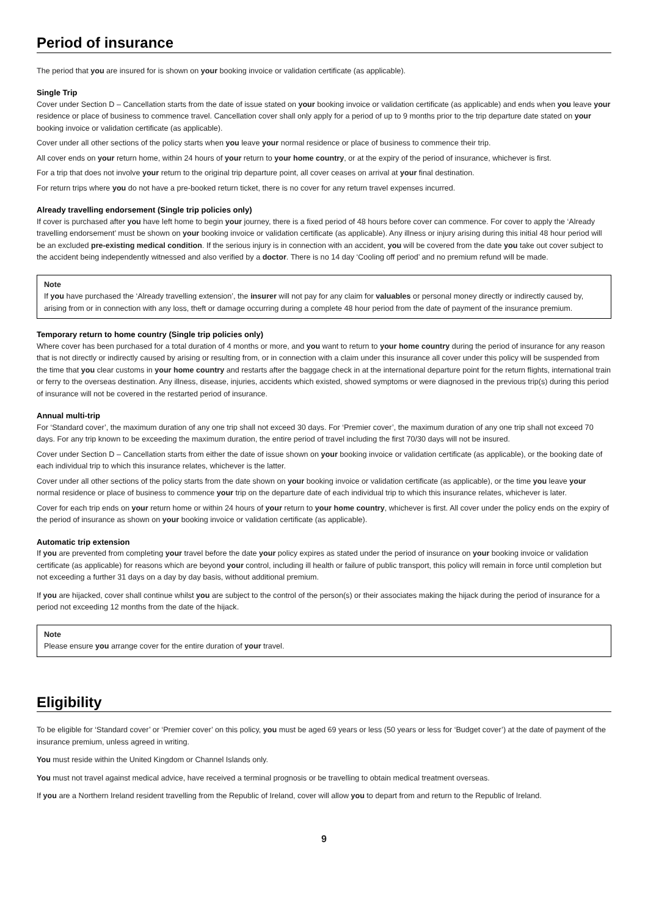Period of insurance
The period that you are insured for is shown on your booking invoice or validation certificate (as applicable).
Single Trip
Cover under Section D – Cancellation starts from the date of issue stated on your booking invoice or validation certificate (as applicable) and ends when you leave your residence or place of business to commence travel. Cancellation cover shall only apply for a period of up to 9 months prior to the trip departure date stated on your booking invoice or validation certificate (as applicable).
Cover under all other sections of the policy starts when you leave your normal residence or place of business to commence their trip.
All cover ends on your return home, within 24 hours of your return to your home country, or at the expiry of the period of insurance, whichever is first.
For a trip that does not involve your return to the original trip departure point, all cover ceases on arrival at your final destination.
For return trips where you do not have a pre-booked return ticket, there is no cover for any return travel expenses incurred.
Already travelling endorsement (Single trip policies only)
If cover is purchased after you have left home to begin your journey, there is a fixed period of 48 hours before cover can commence. For cover to apply the ‘Already travelling endorsement’ must be shown on your booking invoice or validation certificate (as applicable). Any illness or injury arising during this initial 48 hour period will be an excluded pre-existing medical condition. If the serious injury is in connection with an accident, you will be covered from the date you take out cover subject to the accident being independently witnessed and also verified by a doctor. There is no 14 day ‘Cooling off period’ and no premium refund will be made.
Note
If you have purchased the ‘Already travelling extension’, the insurer will not pay for any claim for valuables or personal money directly or indirectly caused by, arising from or in connection with any loss, theft or damage occurring during a complete 48 hour period from the date of payment of the insurance premium.
Temporary return to home country (Single trip policies only)
Where cover has been purchased for a total duration of 4 months or more, and you want to return to your home country during the period of insurance for any reason that is not directly or indirectly caused by arising or resulting from, or in connection with a claim under this insurance all cover under this policy will be suspended from the time that you clear customs in your home country and restarts after the baggage check in at the international departure point for the return flights, international train or ferry to the overseas destination. Any illness, disease, injuries, accidents which existed, showed symptoms or were diagnosed in the previous trip(s) during this period of insurance will not be covered in the restarted period of insurance.
Annual multi-trip
For ‘Standard cover’, the maximum duration of any one trip shall not exceed 30 days. For ‘Premier cover’, the maximum duration of any one trip shall not exceed 70 days. For any trip known to be exceeding the maximum duration, the entire period of travel including the first 70/30 days will not be insured.
Cover under Section D – Cancellation starts from either the date of issue shown on your booking invoice or validation certificate (as applicable), or the booking date of each individual trip to which this insurance relates, whichever is the latter.
Cover under all other sections of the policy starts from the date shown on your booking invoice or validation certificate (as applicable), or the time you leave your normal residence or place of business to commence your trip on the departure date of each individual trip to which this insurance relates, whichever is later.
Cover for each trip ends on your return home or within 24 hours of your return to your home country, whichever is first. All cover under the policy ends on the expiry of the period of insurance as shown on your booking invoice or validation certificate (as applicable).
Automatic trip extension
If you are prevented from completing your travel before the date your policy expires as stated under the period of insurance on your booking invoice or validation certificate (as applicable) for reasons which are beyond your control, including ill health or failure of public transport, this policy will remain in force until completion but not exceeding a further 31 days on a day by day basis, without additional premium.
If you are hijacked, cover shall continue whilst you are subject to the control of the person(s) or their associates making the hijack during the period of insurance for a period not exceeding 12 months from the date of the hijack.
Note
Please ensure you arrange cover for the entire duration of your travel.
Eligibility
To be eligible for ‘Standard cover’ or ‘Premier cover’ on this policy, you must be aged 69 years or less (50 years or less for ‘Budget cover’) at the date of payment of the insurance premium, unless agreed in writing.
You must reside within the United Kingdom or Channel Islands only.
You must not travel against medical advice, have received a terminal prognosis or be travelling to obtain medical treatment overseas.
If you are a Northern Ireland resident travelling from the Republic of Ireland, cover will allow you to depart from and return to the Republic of Ireland.
9